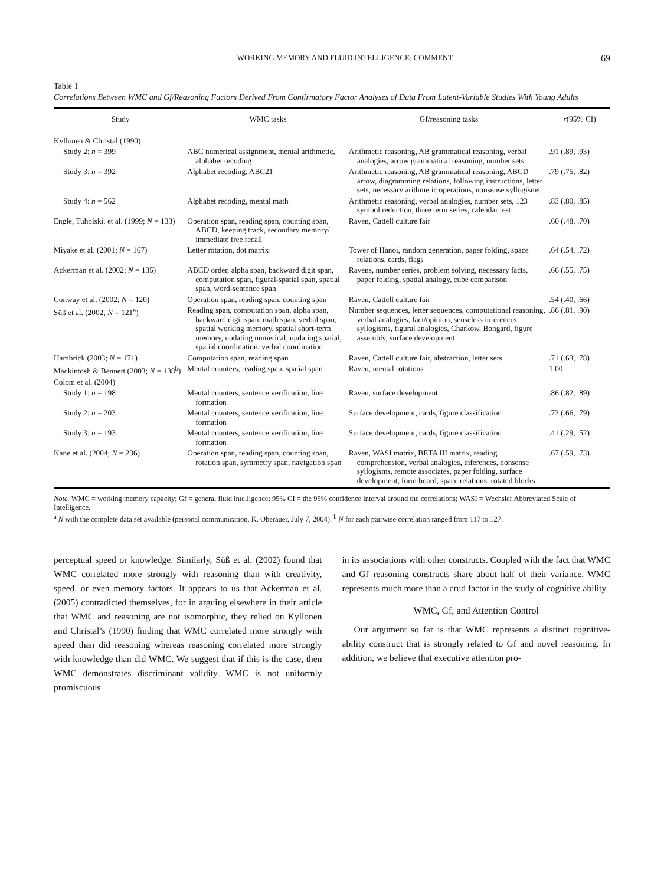WORKING MEMORY AND FLUID INTELLIGENCE: COMMENT 69
Table 1
Correlations Between WMC and Gf/Reasoning Factors Derived From Confirmatory Factor Analyses of Data From Latent-Variable Studies With Young Adults
| Study | WMC tasks | Gf/reasoning tasks | r (95% CI) |
| --- | --- | --- | --- |
| Kyllonen & Christal (1990) | | | |
| Study 2: n = 399 | ABC numerical assignment, mental arithmetic, alphabet recoding | Arithmetic reasoning, AB grammatical reasoning, verbal analogies, arrow grammatical reasoning, number sets | .91 (.89, .93) |
| Study 3: n = 392 | Alphabet recoding, ABC21 | Arithmetic reasoning, AB grammatical reasoning, ABCD arrow, diagramming relations, following instructions, letter sets, necessary arithmetic operations, nonsense syllogisms | .79 (.75, .82) |
| Study 4: n = 562 | Alphabet recoding, mental math | Arithmetic reasoning, verbal analogies, number sets, 123 symbol reduction, three term series, calendar test | .83 (.80, .85) |
| Engle, Tuholski, et al. (1999; N = 133) | Operation span, reading span, counting span, ABCD, keeping track, secondary memory/ immediate free recall | Raven, Cattell culture fair | .60 (.48, .70) |
| Miyake et al. (2001; N = 167) | Letter rotation, dot matrix | Tower of Hanoi, random generation, paper folding, space relations, cards, flags | .64 (.54, .72) |
| Ackerman et al. (2002; N = 135) | ABCD order, alpha span, backward digit span, computation span, figural-spatial span, spatial span, word-sentence span | Ravens, number series, problem solving, necessary facts, paper folding, spatial analogy, cube comparison | .66 (.55, .75) |
| Conway et al. (2002; N = 120) | Operation span, reading span, counting span | Raven, Cattell culture fair | .54 (.40, .66) |
| Süß et al. (2002; N = 121<sup>a</sup>) | Reading span, computation span, alpha span, backward digit span, math span, verbal span, spatial working memory, spatial short-term memory, updating numerical, updating spatial, spatial coordination, verbal coordination | Number sequences, letter sequences, computational reasoning, verbal analogies, fact/opinion, senseless inferences, syllogisms, figural analogies, Charkow, Bongard, figure assembly, surface development | .86 (.81, .90) |
| Hambrick (2003; N = 171) | Computation span, reading span | Raven, Cattell culture fair, abstraction, letter sets | .71 (.63, .78) |
| Mackintosh & Bennett (2003; N = 138<sup>b</sup>) | Mental counters, reading span, spatial span | Raven, mental rotations | 1.00 |
| Colom et al. (2004) | | | |
| Study 1: n = 198 | Mental counters, sentence verification, line formation | Raven, surface development | .86 (.82, .89) |
| Study 2: n = 203 | Mental counters, sentence verification, line formation | Surface development, cards, figure classification | .73 (.66, .79) |
| Study 3: n = 193 | Mental counters, sentence verification, line formation | Surface development, cards, figure classification | .41 (.29, .52) |
| Kane et al. (2004; N = 236) | Operation span, reading span, counting span, rotation span, symmetry span, navigation span | Raven, WASI matrix, BETA III matrix, reading comprehension, verbal analogies, inferences, nonsense syllogisms, remote associates, paper folding, surface development, form board, space relations, rotated blocks | .67 (.59, .73) |
Note. WMC = working memory capacity; Gf = general fluid intelligence; 95% CI = the 95% confidence interval around the correlations; WASI = Wechsler Abbreviated Scale of Intelligence.
<sup>a</sup> N with the complete data set available (personal communication, K. Oberauer, July 7, 2004). <sup>b</sup> N for each pairwise correlation ranged from 117 to 127.
perceptual speed or knowledge. Similarly, Süß et al. (2002) found that WMC correlated more strongly with reasoning than with creativity, speed, or even memory factors. It appears to us that Ackerman et al. (2005) contradicted themselves, for in arguing elsewhere in their article that WMC and reasoning are not isomorphic, they relied on Kyllonen and Christal’s (1990) finding that WMC correlated more strongly with speed than did reasoning whereas reasoning correlated more strongly with knowledge than did WMC. We suggest that if this is the case, then WMC demonstrates discriminant validity. WMC is not uniformly promiscuous
in its associations with other constructs. Coupled with the fact that WMC and Gf–reasoning constructs share about half of their variance, WMC represents much more than a crud factor in the study of cognitive ability.
WMC, Gf, and Attention Control
Our argument so far is that WMC represents a distinct cognitive-ability construct that is strongly related to Gf and novel reasoning. In addition, we believe that executive attention pro-